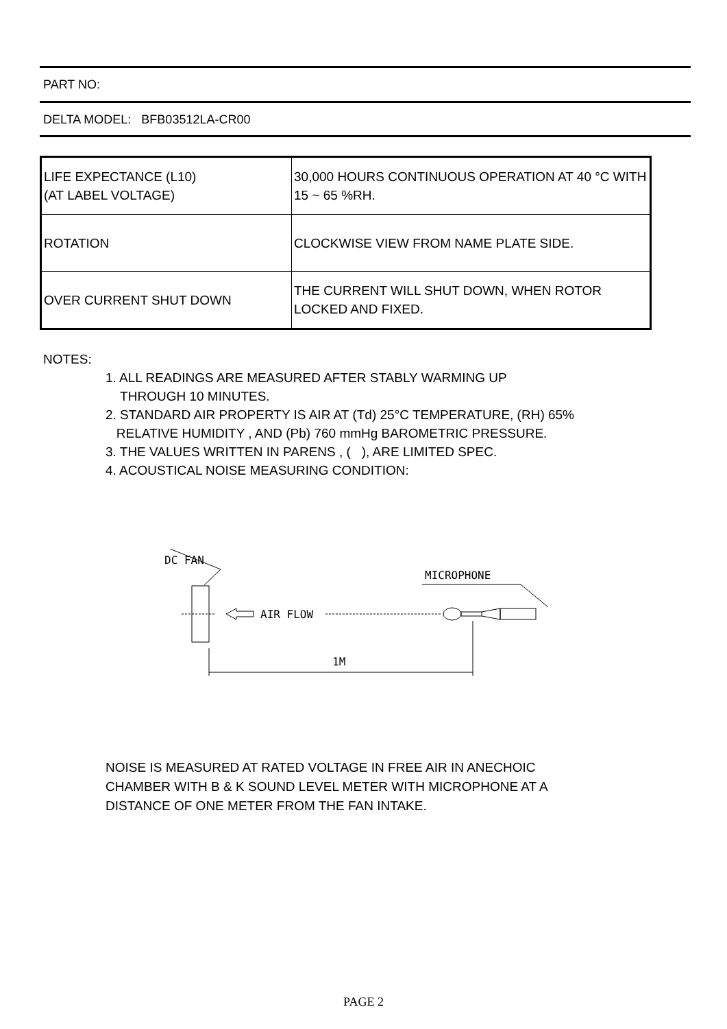PART NO:
DELTA MODEL: BFB03512LA-CR00
| LIFE EXPECTANCE (L10) (AT LABEL VOLTAGE) | 30,000 HOURS CONTINUOUS OPERATION AT 40 °C WITH 15 ~ 65 %RH. |
| ROTATION | CLOCKWISE VIEW FROM NAME PLATE SIDE. |
| OVER CURRENT SHUT DOWN | THE CURRENT WILL SHUT DOWN, WHEN ROTOR LOCKED AND FIXED. |
NOTES:
1. ALL READINGS ARE MEASURED AFTER STABLY WARMING UP
THROUGH 10 MINUTES.
2. STANDARD AIR PROPERTY IS AIR AT (Td) 25°C TEMPERATURE, (RH) 65%
RELATIVE HUMIDITY , AND (Pb) 760 mmHg BAROMETRIC PRESSURE.
3. THE VALUES WRITTEN IN PARENS , ( ), ARE LIMITED SPEC.
4. ACOUSTICAL NOISE MEASURING CONDITION:
DC FAN
MICROPHONE
AIR FLOW
1M
NOISE IS MEASURED AT RATED VOLTAGE IN FREE AIR IN ANECHOIC
CHAMBER WITH B & K SOUND LEVEL METER WITH MICROPHONE AT A
DISTANCE OF ONE METER FROM THE FAN INTAKE.
PAGE 2